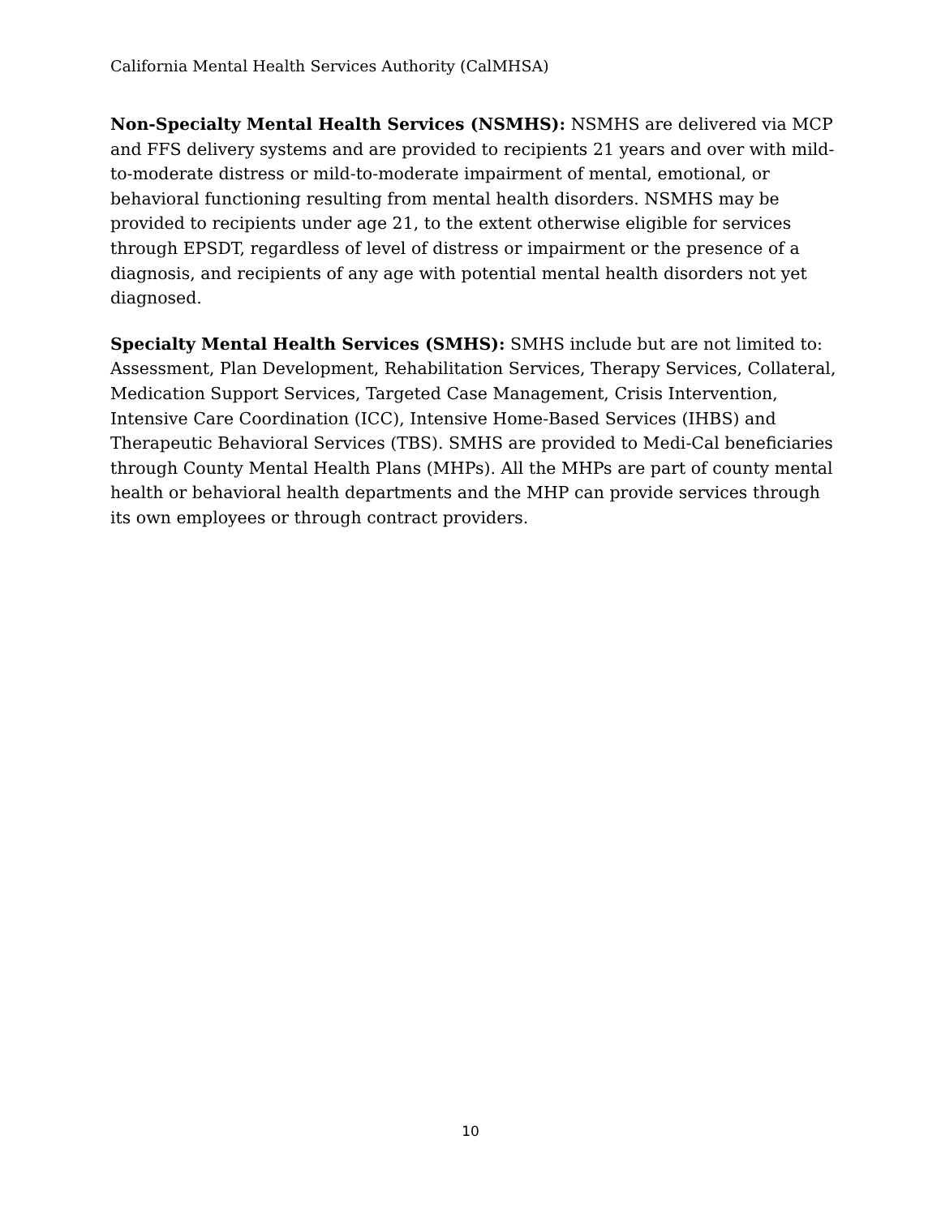California Mental Health Services Authority (CalMHSA)
Non-Specialty Mental Health Services (NSMHS): NSMHS are delivered via MCP and FFS delivery systems and are provided to recipients 21 years and over with mild-to-moderate distress or mild-to-moderate impairment of mental, emotional, or behavioral functioning resulting from mental health disorders. NSMHS may be provided to recipients under age 21, to the extent otherwise eligible for services through EPSDT, regardless of level of distress or impairment or the presence of a diagnosis, and recipients of any age with potential mental health disorders not yet diagnosed.
Specialty Mental Health Services (SMHS): SMHS include but are not limited to: Assessment, Plan Development, Rehabilitation Services, Therapy Services, Collateral, Medication Support Services, Targeted Case Management, Crisis Intervention, Intensive Care Coordination (ICC), Intensive Home-Based Services (IHBS) and Therapeutic Behavioral Services (TBS). SMHS are provided to Medi-Cal beneficiaries through County Mental Health Plans (MHPs). All the MHPs are part of county mental health or behavioral health departments and the MHP can provide services through its own employees or through contract providers.
10